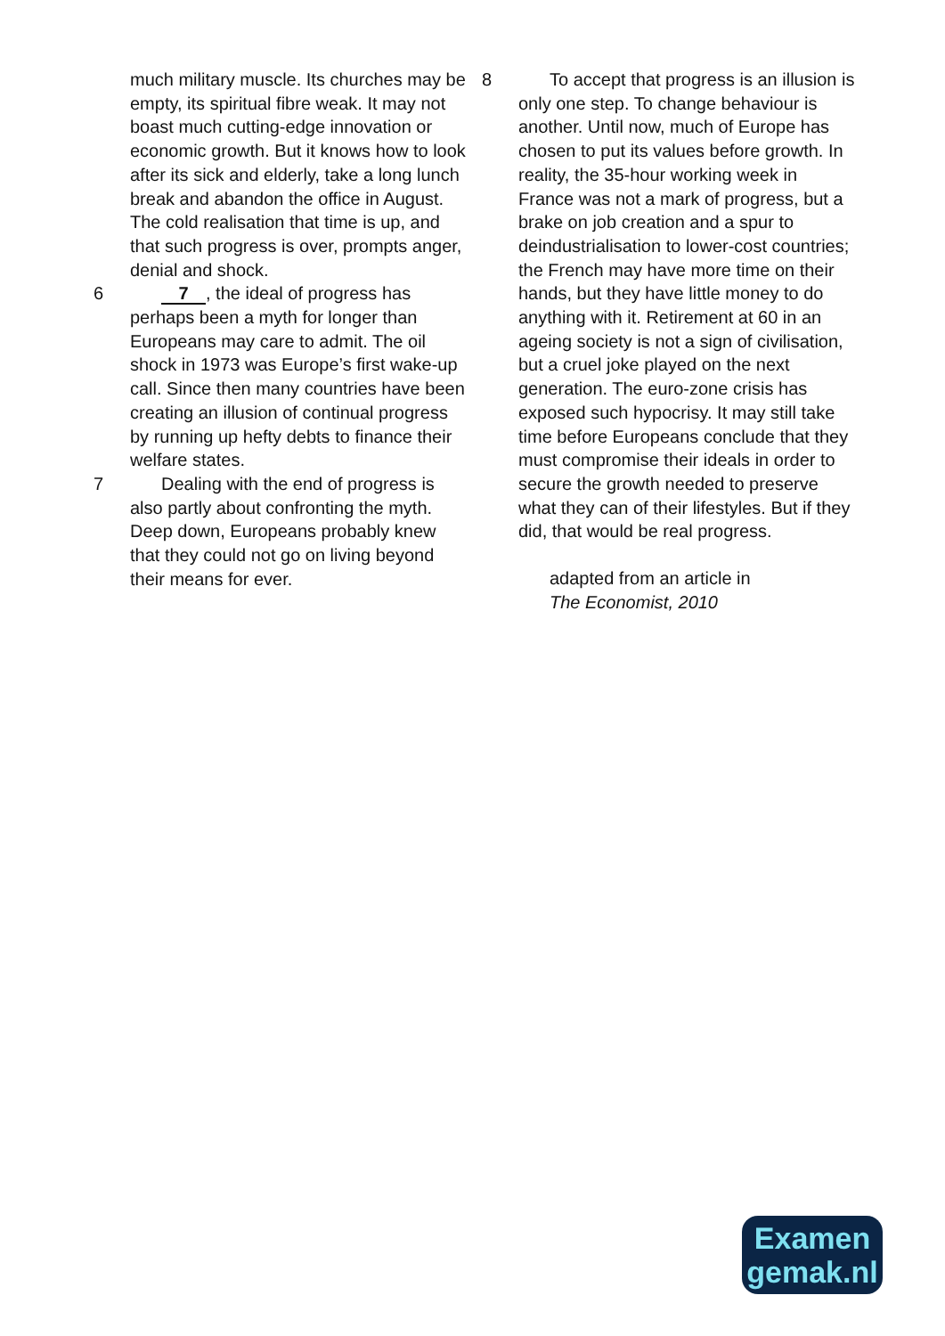much military muscle. Its churches may be empty, its spiritual fibre weak. It may not boast much cutting-edge innovation or economic growth. But it knows how to look after its sick and elderly, take a long lunch break and abandon the office in August. The cold realisation that time is up, and that such progress is over, prompts anger, denial and shock.
6 7, the ideal of progress has perhaps been a myth for longer than Europeans may care to admit. The oil shock in 1973 was Europe’s first wake-up call. Since then many countries have been creating an illusion of continual progress by running up hefty debts to finance their welfare states.
7 Dealing with the end of progress is also partly about confronting the myth. Deep down, Europeans probably knew that they could not go on living beyond their means for ever.
8 To accept that progress is an illusion is only one step. To change behaviour is another. Until now, much of Europe has chosen to put its values before growth. In reality, the 35-hour working week in France was not a mark of progress, but a brake on job creation and a spur to deindustrialisation to lower-cost countries; the French may have more time on their hands, but they have little money to do anything with it. Retirement at 60 in an ageing society is not a sign of civilisation, but a cruel joke played on the next generation. The euro-zone crisis has exposed such hypocrisy. It may still take time before Europeans conclude that they must compromise their ideals in order to secure the growth needed to preserve what they can of their lifestyles. But if they did, that would be real progress.
adapted from an article in
The Economist, 2010
Examen
gemak.nl